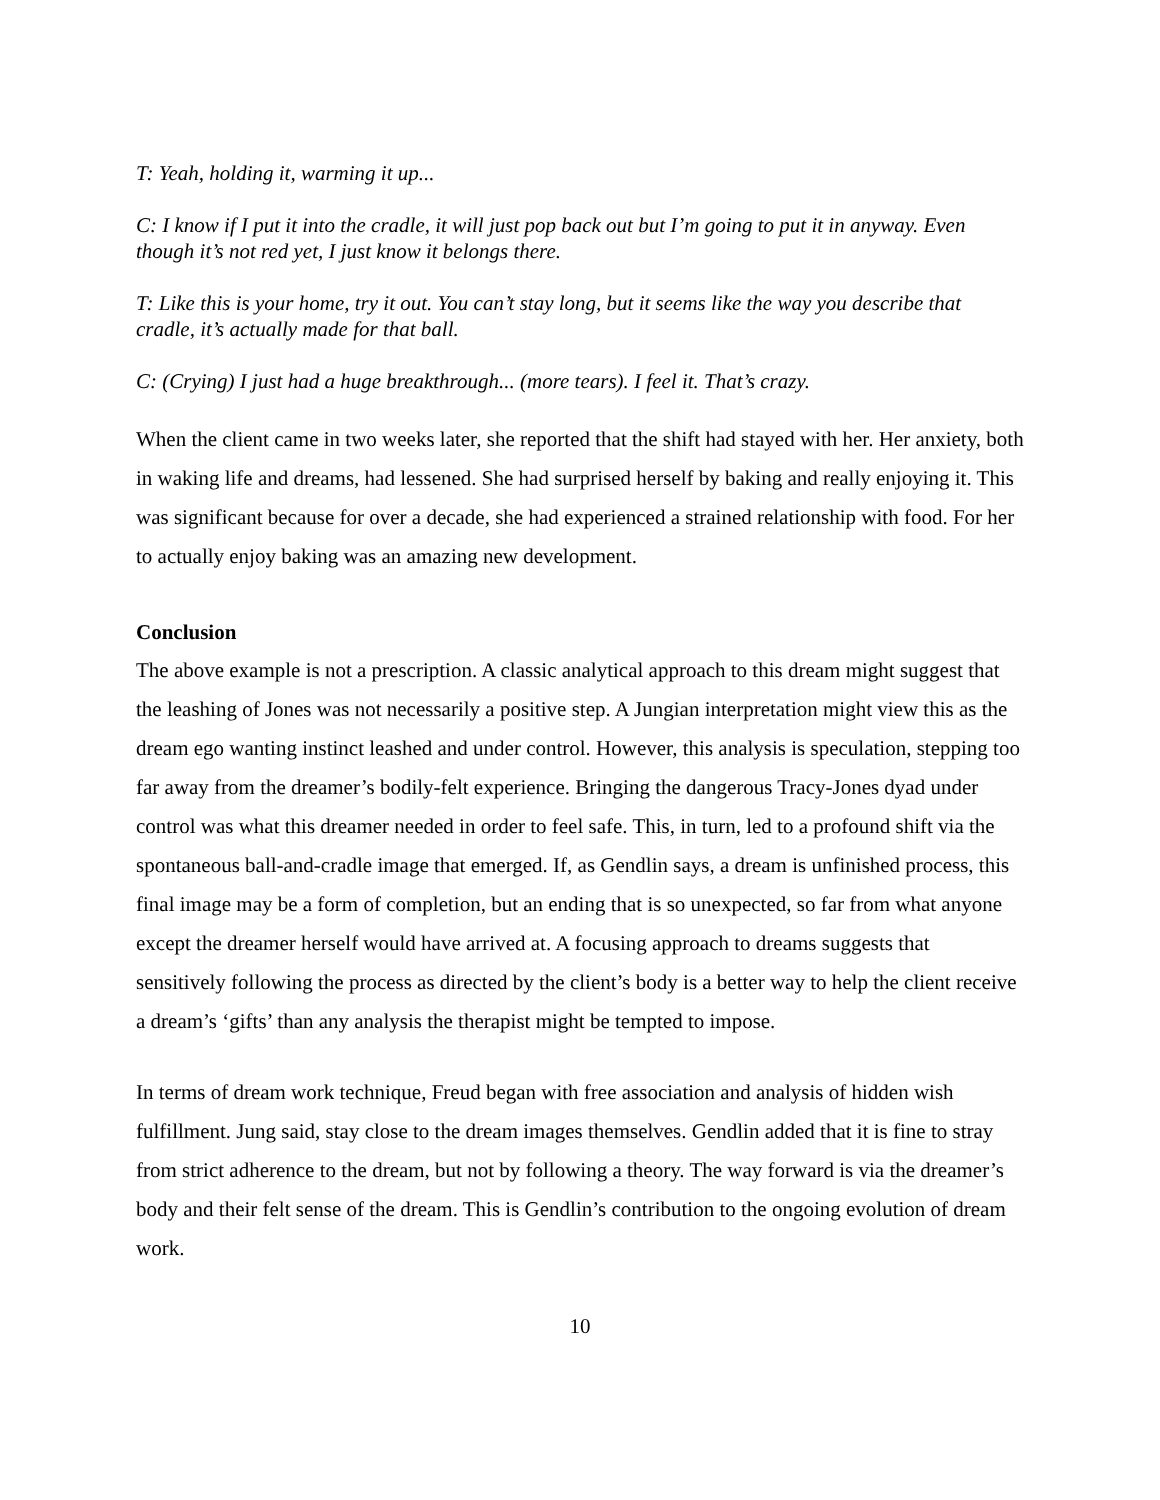T: Yeah, holding it, warming it up...
C: I know if I put it into the cradle, it will just pop back out but I’m going to put it in anyway. Even though it’s not red yet, I just know it belongs there.
T: Like this is your home, try it out. You can’t stay long, but it seems like the way you describe that cradle, it’s actually made for that ball.
C: (Crying) I just had a huge breakthrough... (more tears). I feel it. That’s crazy.
When the client came in two weeks later, she reported that the shift had stayed with her. Her anxiety, both in waking life and dreams, had lessened. She had surprised herself by baking and really enjoying it. This was significant because for over a decade, she had experienced a strained relationship with food. For her to actually enjoy baking was an amazing new development.
Conclusion
The above example is not a prescription. A classic analytical approach to this dream might suggest that the leashing of Jones was not necessarily a positive step. A Jungian interpretation might view this as the dream ego wanting instinct leashed and under control. However, this analysis is speculation, stepping too far away from the dreamer’s bodily-felt experience. Bringing the dangerous Tracy-Jones dyad under control was what this dreamer needed in order to feel safe. This, in turn, led to a profound shift via the spontaneous ball-and-cradle image that emerged. If, as Gendlin says, a dream is unfinished process, this final image may be a form of completion, but an ending that is so unexpected, so far from what anyone except the dreamer herself would have arrived at. A focusing approach to dreams suggests that sensitively following the process as directed by the client’s body is a better way to help the client receive a dream’s ‘gifts’ than any analysis the therapist might be tempted to impose.
In terms of dream work technique, Freud began with free association and analysis of hidden wish fulfillment. Jung said, stay close to the dream images themselves. Gendlin added that it is fine to stray from strict adherence to the dream, but not by following a theory. The way forward is via the dreamer’s body and their felt sense of the dream. This is Gendlin’s contribution to the ongoing evolution of dream work.
10